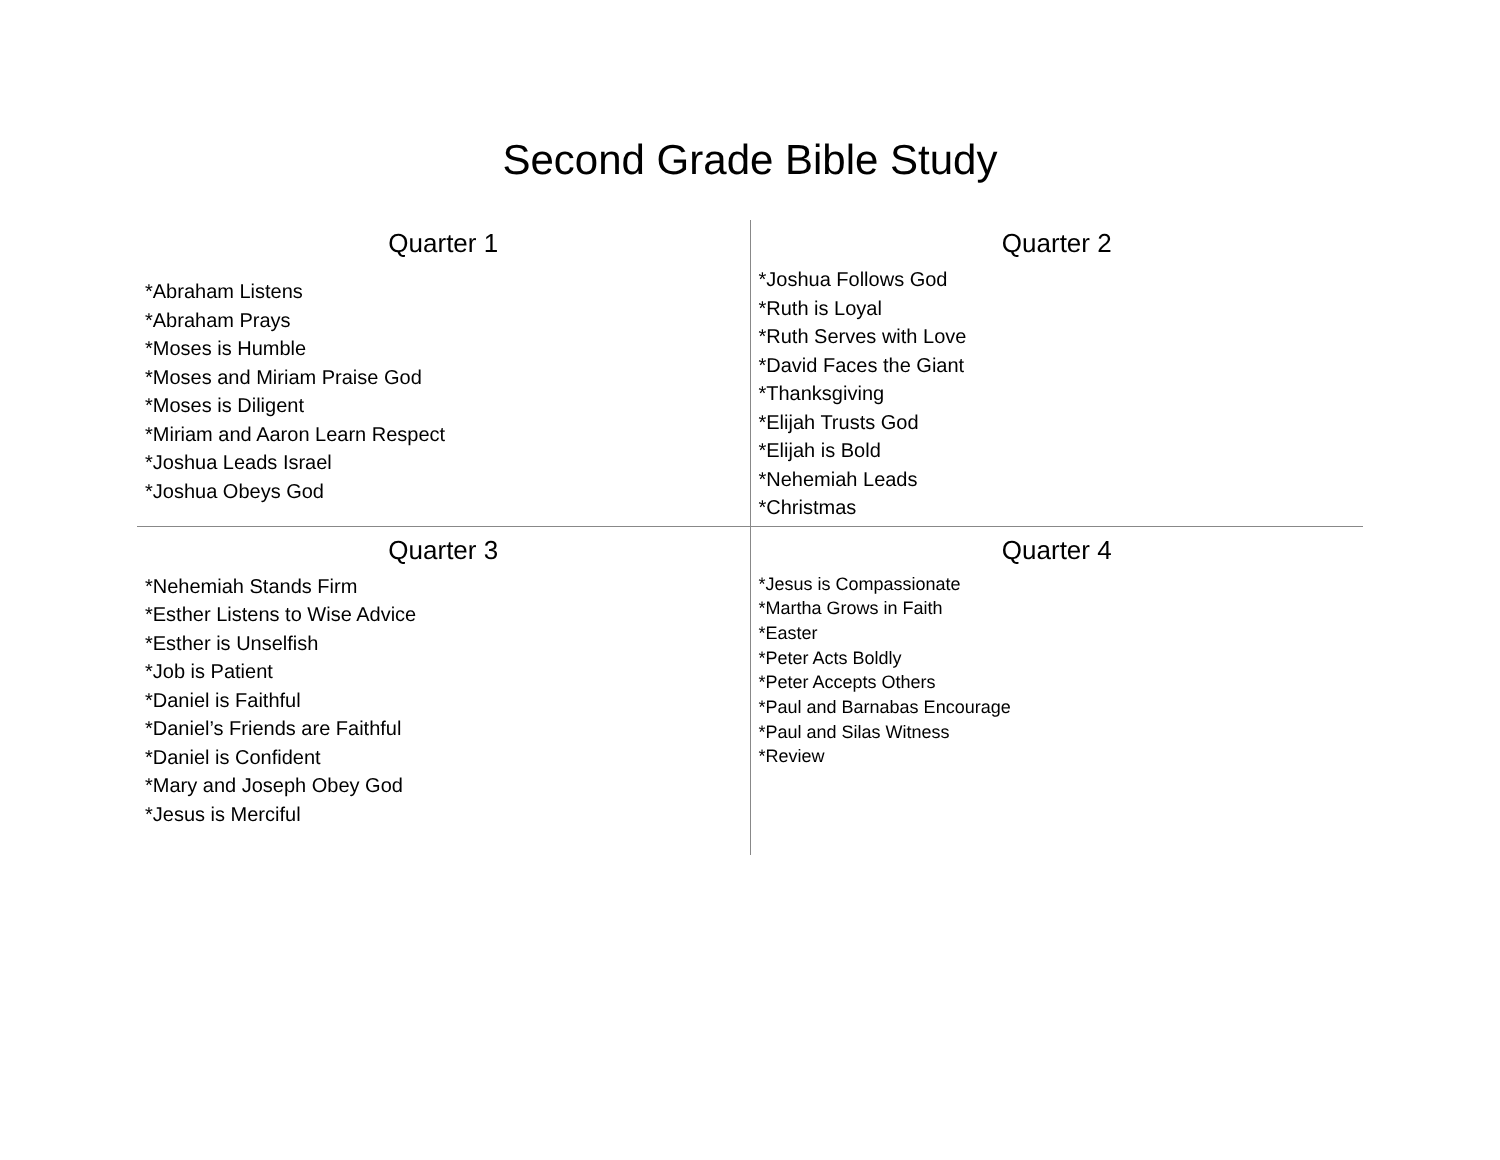Second Grade Bible Study
| Quarter 1 *Abraham Listens *Abraham Prays *Moses is Humble *Moses and Miriam Praise God *Moses is Diligent *Miriam and Aaron Learn Respect *Joshua Leads Israel *Joshua Obeys God | Quarter 2 *Joshua Follows God *Ruth is Loyal *Ruth Serves with Love *David Faces the Giant *Thanksgiving *Elijah Trusts God *Elijah is Bold *Nehemiah Leads *Christmas |
| Quarter 3 *Nehemiah Stands Firm *Esther Listens to Wise Advice *Esther is Unselfish *Job is Patient *Daniel is Faithful *Daniel’s Friends are Faithful *Daniel is Confident *Mary and Joseph Obey God *Jesus is Merciful | Quarter 4 *Jesus is Compassionate *Martha Grows in Faith *Easter *Peter Acts Boldly *Peter Accepts Others *Paul and Barnabas Encourage *Paul and Silas Witness *Review |